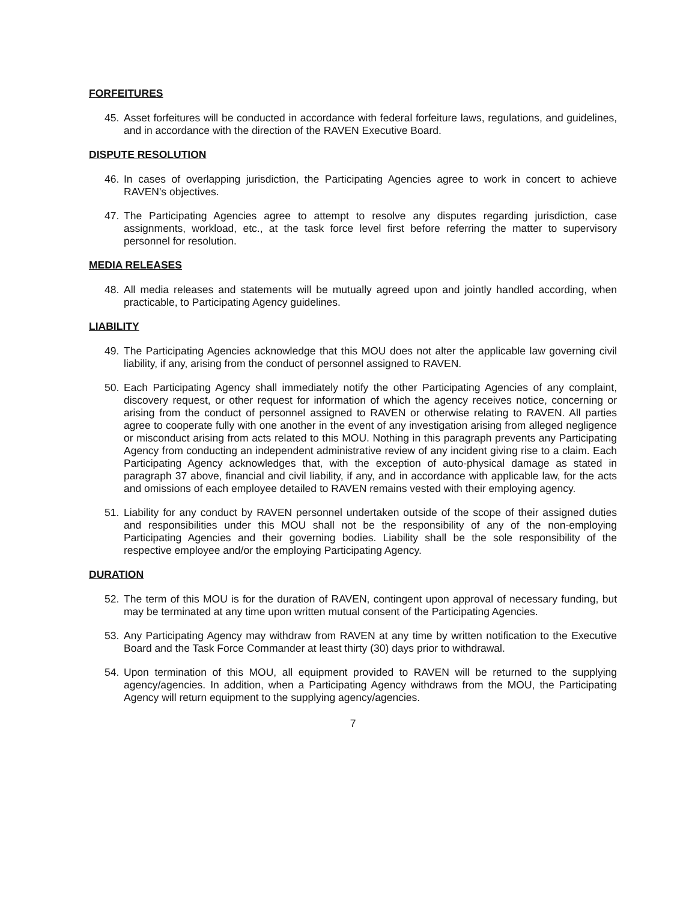FORFEITURES
45. Asset forfeitures will be conducted in accordance with federal forfeiture laws, regulations, and guidelines, and in accordance with the direction of the RAVEN Executive Board.
DISPUTE RESOLUTION
46. In cases of overlapping jurisdiction, the Participating Agencies agree to work in concert to achieve RAVEN's objectives.
47. The Participating Agencies agree to attempt to resolve any disputes regarding jurisdiction, case assignments, workload, etc., at the task force level first before referring the matter to supervisory personnel for resolution.
MEDIA RELEASES
48. All media releases and statements will be mutually agreed upon and jointly handled according, when practicable, to Participating Agency guidelines.
LIABILITY
49. The Participating Agencies acknowledge that this MOU does not alter the applicable law governing civil liability, if any, arising from the conduct of personnel assigned to RAVEN.
50. Each Participating Agency shall immediately notify the other Participating Agencies of any complaint, discovery request, or other request for information of which the agency receives notice, concerning or arising from the conduct of personnel assigned to RAVEN or otherwise relating to RAVEN. All parties agree to cooperate fully with one another in the event of any investigation arising from alleged negligence or misconduct arising from acts related to this MOU. Nothing in this paragraph prevents any Participating Agency from conducting an independent administrative review of any incident giving rise to a claim. Each Participating Agency acknowledges that, with the exception of auto-physical damage as stated in paragraph 37 above, financial and civil liability, if any, and in accordance with applicable law, for the acts and omissions of each employee detailed to RAVEN remains vested with their employing agency.
51. Liability for any conduct by RAVEN personnel undertaken outside of the scope of their assigned duties and responsibilities under this MOU shall not be the responsibility of any of the non-employing Participating Agencies and their governing bodies. Liability shall be the sole responsibility of the respective employee and/or the employing Participating Agency.
DURATION
52. The term of this MOU is for the duration of RAVEN, contingent upon approval of necessary funding, but may be terminated at any time upon written mutual consent of the Participating Agencies.
53. Any Participating Agency may withdraw from RAVEN at any time by written notification to the Executive Board and the Task Force Commander at least thirty (30) days prior to withdrawal.
54. Upon termination of this MOU, all equipment provided to RAVEN will be returned to the supplying agency/agencies. In addition, when a Participating Agency withdraws from the MOU, the Participating Agency will return equipment to the supplying agency/agencies.
7